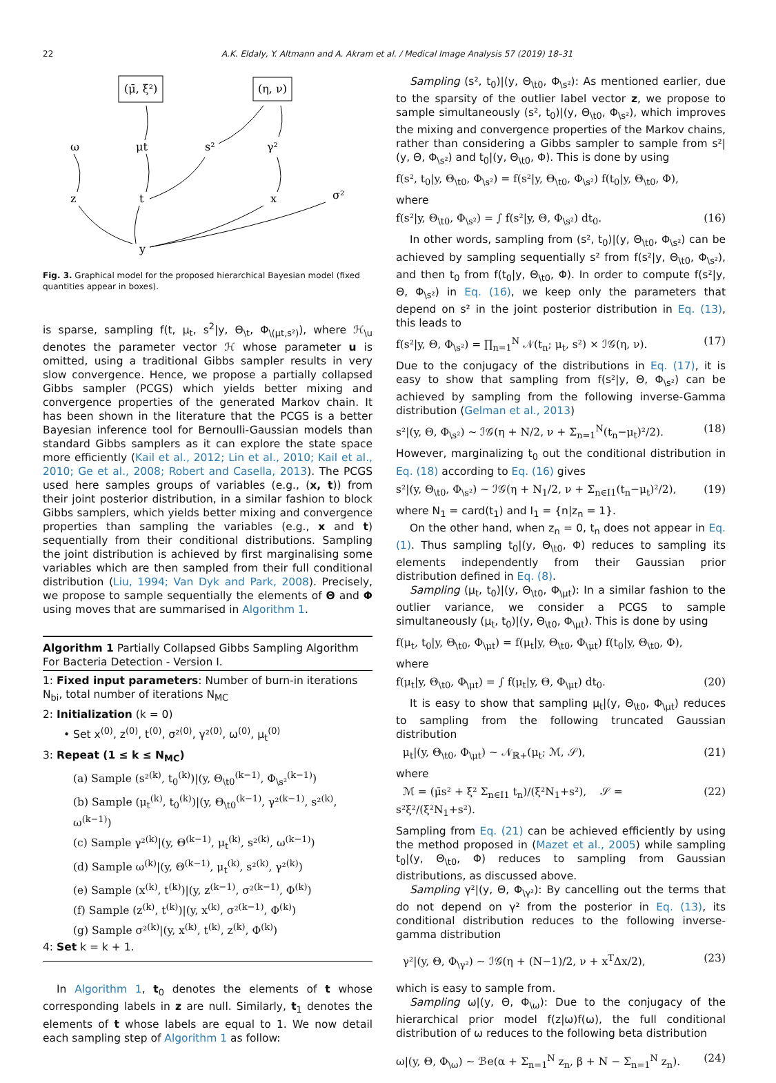22 A.K. Eldaly, Y. Altmann and A. Akram et al. / Medical Image Analysis 57 (2019) 18–31
(μ̄, ξ²)
(η, ν)
ω
μt
s²
γ²
z
t
x
σ²
y
Fig. 3. Graphical model for the proposed hierarchical Bayesian model (fixed quantities appear in boxes).
is sparse, sampling f(t, μ<sub>t</sub>, s<sup>2</sup>|y, Θ<sub>\t</sub>, Φ<sub>\(μt,s²)</sub>), where ℋ<sub>\u</sub> denotes the parameter vector ℋ whose parameter u is omitted, using a traditional Gibbs sampler results in very slow convergence. Hence, we propose a partially collapsed Gibbs sampler (PCGS) which yields better mixing and convergence properties of the generated Markov chain. It has been shown in the literature that the PCGS is a better Bayesian inference tool for Bernoulli-Gaussian models than standard Gibbs samplers as it can explore the state space more efficiently (Kail et al., 2012; Lin et al., 2010; Kail et al., 2010; Ge et al., 2008; Robert and Casella, 2013). The PCGS used here samples groups of variables (e.g., (x, t)) from their joint posterior distribution, in a similar fashion to block Gibbs samplers, which yields better mixing and convergence properties than sampling the variables (e.g., x and t) sequentially from their conditional distributions. Sampling the joint distribution is achieved by first marginalising some variables which are then sampled from their full conditional distribution (Liu, 1994; Van Dyk and Park, 2008). Precisely, we propose to sample sequentially the elements of Θ and Φ using moves that are summarised in Algorithm 1.
Algorithm 1 Partially Collapsed Gibbs Sampling Algorithm For Bacteria Detection - Version I.
1: Fixed input parameters: Number of burn-in iterations N<sub>bi</sub>, total number of iterations N<sub>MC</sub>
2: Initialization (k = 0)
• Set x<sup>(0)</sup>, z<sup>(0)</sup>, t<sup>(0)</sup>, σ²<sup>(0)</sup>, γ²<sup>(0)</sup>, ω<sup>(0)</sup>, μ<sub>t</sub><sup>(0)</sup>
3: Repeat (1 ≤ k ≤ N<sub>MC</sub>)
(a) Sample (s²<sup>(k)</sup>, t<sub>0</sub><sup>(k)</sup>)|(y, Θ<sub>\t0</sub><sup>(k−1)</sup>, Φ<sub>\s²</sub><sup>(k−1)</sup>)
(b) Sample (μ<sub>t</sub><sup>(k)</sup>, t<sub>0</sub><sup>(k)</sup>)|(y, Θ<sub>\t0</sub><sup>(k−1)</sup>, γ²<sup>(k−1)</sup>, s²<sup>(k)</sup>, ω<sup>(k−1)</sup>)
(c) Sample γ²<sup>(k)</sup>|(y, Θ<sup>(k−1)</sup>, μ<sub>t</sub><sup>(k)</sup>, s²<sup>(k)</sup>, ω<sup>(k−1)</sup>)
(d) Sample ω<sup>(k)</sup>|(y, Θ<sup>(k−1)</sup>, μ<sub>t</sub><sup>(k)</sup>, s²<sup>(k)</sup>, γ²<sup>(k)</sup>)
(e) Sample (x<sup>(k)</sup>, t<sup>(k)</sup>)|(y, z<sup>(k−1)</sup>, σ²<sup>(k−1)</sup>, Φ<sup>(k)</sup>)
(f) Sample (z<sup>(k)</sup>, t<sup>(k)</sup>)|(y, x<sup>(k)</sup>, σ²<sup>(k−1)</sup>, Φ<sup>(k)</sup>)
(g) Sample σ²<sup>(k)</sup>|(y, x<sup>(k)</sup>, t<sup>(k)</sup>, z<sup>(k)</sup>, Φ<sup>(k)</sup>)
4: Set k = k + 1.
In Algorithm 1, t<sub>0</sub> denotes the elements of t whose corresponding labels in z are null. Similarly, t<sub>1</sub> denotes the elements of t whose labels are equal to 1. We now detail each sampling step of Algorithm 1 as follow:
Sampling (s², t<sub>0</sub>)|(y, Θ<sub>\t0</sub>, Φ<sub>\s²</sub>): As mentioned earlier, due to the sparsity of the outlier label vector z, we propose to sample simultaneously (s², t<sub>0</sub>)|(y, Θ<sub>\t0</sub>, Φ<sub>\s²</sub>), which improves the mixing and convergence properties of the Markov chains, rather than considering a Gibbs sampler to sample from s²|(y, Θ, Φ<sub>\s²</sub>) and t<sub>0</sub>|(y, Θ<sub>\t0</sub>, Φ). This is done by using
f(s², t<sub>0</sub>|y, Θ<sub>\t0</sub>, Φ<sub>\s²</sub>) = f(s²|y, Θ<sub>\t0</sub>, Φ<sub>\s²</sub>) f(t<sub>0</sub>|y, Θ<sub>\t0</sub>, Φ),
where
f(s²|y, Θ<sub>\t0</sub>, Φ<sub>\s²</sub>) = ∫ f(s²|y, Θ, Φ<sub>\s²</sub>) dt<sub>0</sub>. (16)
In other words, sampling from (s², t<sub>0</sub>)|(y, Θ<sub>\t0</sub>, Φ<sub>\s²</sub>) can be achieved by sampling sequentially s² from f(s²|y, Θ<sub>\t0</sub>, Φ<sub>\s²</sub>), and then t<sub>0</sub> from f(t<sub>0</sub>|y, Θ<sub>\t0</sub>, Φ). In order to compute f(s²|y, Θ, Φ<sub>\s²</sub>) in Eq. (16), we keep only the parameters that depend on s² in the joint posterior distribution in Eq. (13), this leads to
f(s²|y, Θ, Φ<sub>\s²</sub>) = ∏<sub>n=1</sub><sup>N</sup> 𝒩(t<sub>n</sub>; μ<sub>t</sub>, s²) × ℐ𝒢(η, ν). (17)
Due to the conjugacy of the distributions in Eq. (17), it is easy to show that sampling from f(s²|y, Θ, Φ<sub>\s²</sub>) can be achieved by sampling from the following inverse-Gamma distribution (Gelman et al., 2013)
s²|(y, Θ, Φ<sub>\s²</sub>) ∼ ℐ𝒢(η + N/2, ν + Σ<sub>n=1</sub><sup>N</sup>(t<sub>n</sub>−μ<sub>t</sub>)²/2). (18)
However, marginalizing t<sub>0</sub> out the conditional distribution in Eq. (18) according to Eq. (16) gives
s²|(y, Θ<sub>\t0</sub>, Φ<sub>\s²</sub>) ∼ ℐ𝒢(η + N<sub>1</sub>/2, ν + Σ<sub>n∈I1</sub>(t<sub>n</sub>−μ<sub>t</sub>)²/2), (19)
where N<sub>1</sub> = card(t<sub>1</sub>) and I<sub>1</sub> = {n|z<sub>n</sub> = 1}.
On the other hand, when z<sub>n</sub> = 0, t<sub>n</sub> does not appear in Eq. (1). Thus sampling t<sub>0</sub>|(y, Θ<sub>\t0</sub>, Φ) reduces to sampling its elements independently from their Gaussian prior distribution defined in Eq. (8).
Sampling (μ<sub>t</sub>, t<sub>0</sub>)|(y, Θ<sub>\t0</sub>, Φ<sub>\μt</sub>): In a similar fashion to the outlier variance, we consider a PCGS to sample simultaneously (μ<sub>t</sub>, t<sub>0</sub>)|(y, Θ<sub>\t0</sub>, Φ<sub>\μt</sub>). This is done by using
f(μ<sub>t</sub>, t<sub>0</sub>|y, Θ<sub>\t0</sub>, Φ<sub>\μt</sub>) = f(μ<sub>t</sub>|y, Θ<sub>\t0</sub>, Φ<sub>\μt</sub>) f(t<sub>0</sub>|y, Θ<sub>\t0</sub>, Φ),
where
f(μ<sub>t</sub>|y, Θ<sub>\t0</sub>, Φ<sub>\μt</sub>) = ∫ f(μ<sub>t</sub>|y, Θ, Φ<sub>\μt</sub>) dt<sub>0</sub>. (20)
It is easy to show that sampling μ<sub>t</sub>|(y, Θ<sub>\t0</sub>, Φ<sub>\μt</sub>) reduces to sampling from the following truncated Gaussian distribution
μ<sub>t</sub>|(y, Θ<sub>\t0</sub>, Φ<sub>\μt</sub>) ∼ 𝒩<sub>ℝ+</sub>(μ<sub>t</sub>; ℳ, 𝒮), (21)
where
ℳ = (μ̄s² + ξ² Σ<sub>n∈I1</sub> t<sub>n</sub>)/(ξ²N<sub>1</sub>+s²), 𝒮 = s²ξ²/(ξ²N<sub>1</sub>+s²). (22)
Sampling from Eq. (21) can be achieved efficiently by using the method proposed in (Mazet et al., 2005) while sampling t<sub>0</sub>|(y, Θ<sub>\t0</sub>, Φ) reduces to sampling from Gaussian distributions, as discussed above.
Sampling γ²|(y, Θ, Φ<sub>\γ²</sub>): By cancelling out the terms that do not depend on γ² from the posterior in Eq. (13), its conditional distribution reduces to the following inverse-gamma distribution
γ²|(y, Θ, Φ<sub>\γ²</sub>) ∼ ℐ𝒢(η + (N−1)/2, ν + x<sup>T</sup>Δx/2), (23)
which is easy to sample from.
Sampling ω|(y, Θ, Φ<sub>\ω</sub>): Due to the conjugacy of the hierarchical prior model f(z|ω)f(ω), the full conditional distribution of ω reduces to the following beta distribution
ω|(y, Θ, Φ<sub>\ω</sub>) ∼ ℬe(α + Σ<sub>n=1</sub><sup>N</sup> z<sub>n</sub>, β + N − Σ<sub>n=1</sub><sup>N</sup> z<sub>n</sub>). (24)